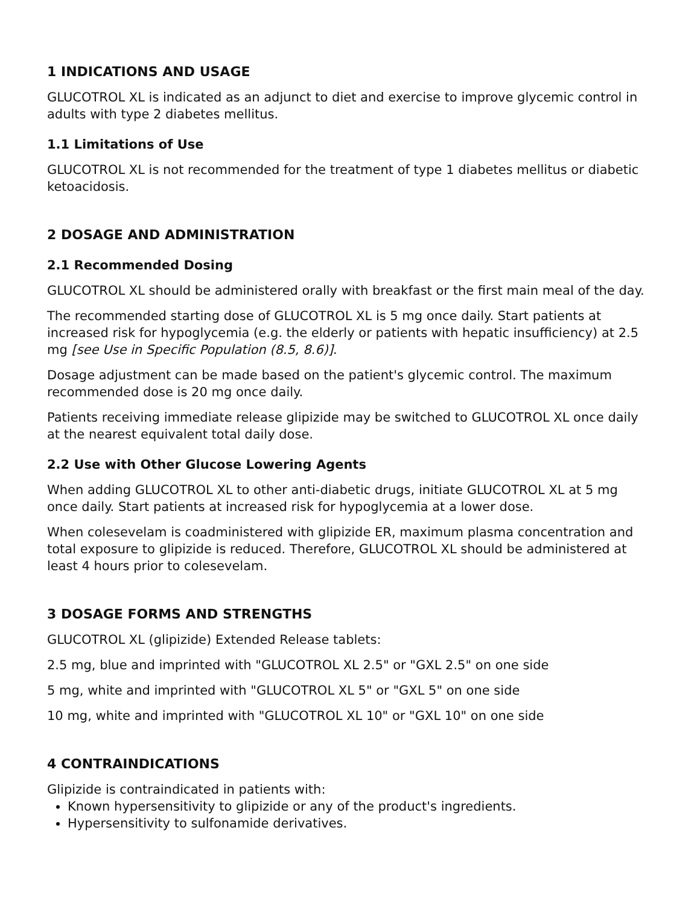1 INDICATIONS AND USAGE
GLUCOTROL XL is indicated as an adjunct to diet and exercise to improve glycemic control in adults with type 2 diabetes mellitus.
1.1 Limitations of Use
GLUCOTROL XL is not recommended for the treatment of type 1 diabetes mellitus or diabetic ketoacidosis.
2 DOSAGE AND ADMINISTRATION
2.1 Recommended Dosing
GLUCOTROL XL should be administered orally with breakfast or the first main meal of the day.
The recommended starting dose of GLUCOTROL XL is 5 mg once daily. Start patients at increased risk for hypoglycemia (e.g. the elderly or patients with hepatic insufficiency) at 2.5 mg [see Use in Specific Population (8.5, 8.6)].
Dosage adjustment can be made based on the patient's glycemic control. The maximum recommended dose is 20 mg once daily.
Patients receiving immediate release glipizide may be switched to GLUCOTROL XL once daily at the nearest equivalent total daily dose.
2.2 Use with Other Glucose Lowering Agents
When adding GLUCOTROL XL to other anti-diabetic drugs, initiate GLUCOTROL XL at 5 mg once daily. Start patients at increased risk for hypoglycemia at a lower dose.
When colesevelam is coadministered with glipizide ER, maximum plasma concentration and total exposure to glipizide is reduced. Therefore, GLUCOTROL XL should be administered at least 4 hours prior to colesevelam.
3 DOSAGE FORMS AND STRENGTHS
GLUCOTROL XL (glipizide) Extended Release tablets:
2.5 mg, blue and imprinted with "GLUCOTROL XL 2.5" or "GXL 2.5" on one side
5 mg, white and imprinted with "GLUCOTROL XL 5" or "GXL 5" on one side
10 mg, white and imprinted with "GLUCOTROL XL 10" or "GXL 10" on one side
4 CONTRAINDICATIONS
Glipizide is contraindicated in patients with:
Known hypersensitivity to glipizide or any of the product's ingredients.
Hypersensitivity to sulfonamide derivatives.